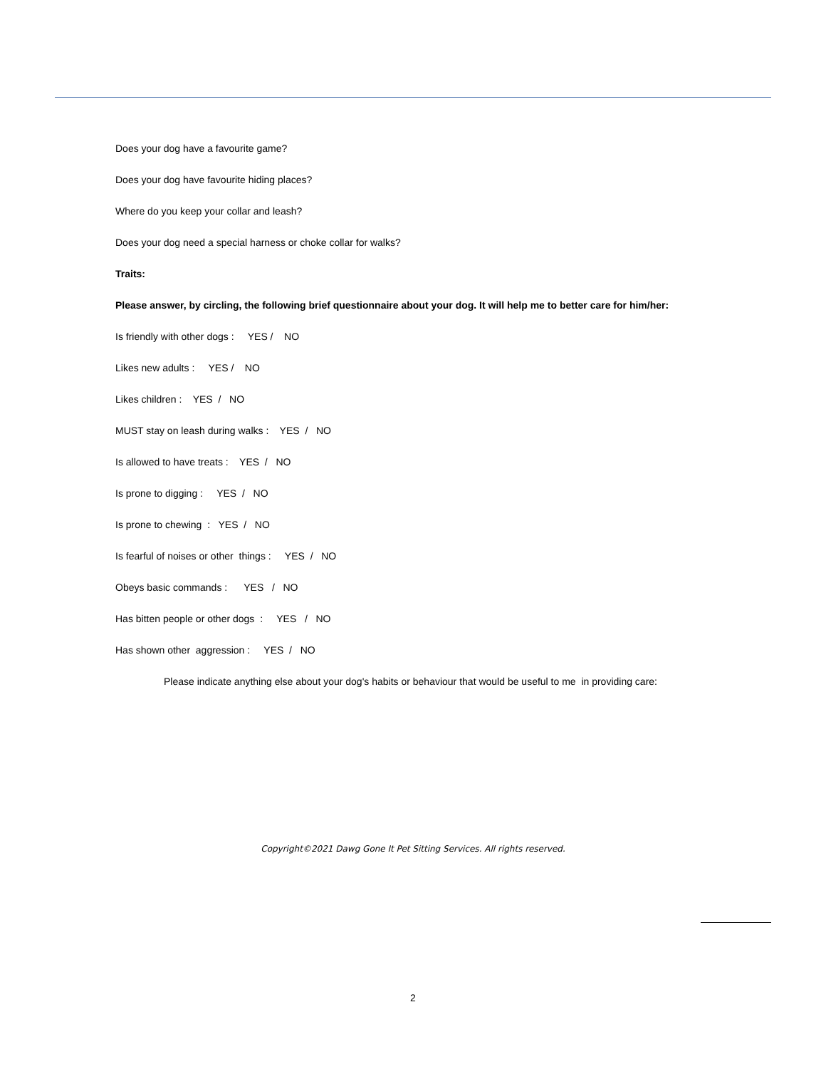Does your dog have a favourite game?
Does your dog have favourite hiding places?
Where do you keep your collar and leash?
Does your dog need a special harness or choke collar for walks?
Traits:
Please answer, by circling, the following brief questionnaire about your dog. It will help me to better care for him/her:
Is friendly with other dogs : YES / NO
Likes new adults : YES / NO
Likes children : YES / NO
MUST stay on leash during walks : YES / NO
Is allowed to have treats : YES / NO
Is prone to digging : YES / NO
Is prone to chewing : YES / NO
Is fearful of noises or other things : YES / NO
Obeys basic commands : YES / NO
Has bitten people or other dogs : YES / NO
Has shown other aggression : YES / NO
Please indicate anything else about your dog's habits or behaviour that would be useful to me in providing care:
Copyright©2021 Dawg Gone It Pet Sitting Services. All rights reserved.
2